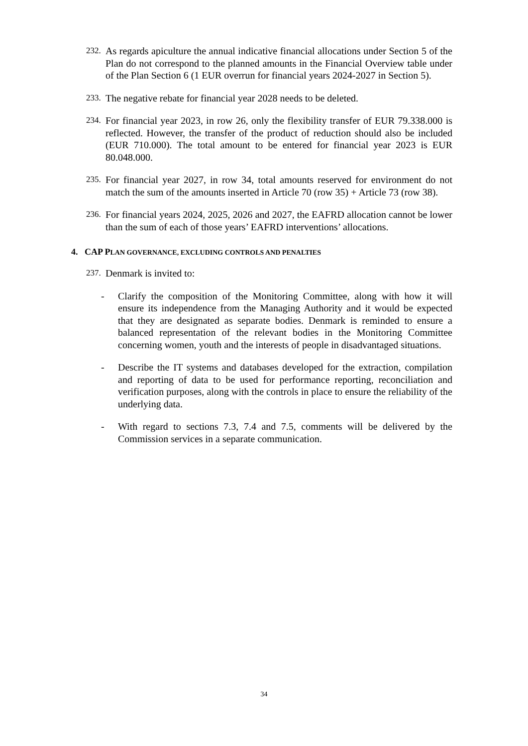232. As regards apiculture the annual indicative financial allocations under Section 5 of the Plan do not correspond to the planned amounts in the Financial Overview table under of the Plan Section 6 (1 EUR overrun for financial years 2024-2027 in Section 5).
233. The negative rebate for financial year 2028 needs to be deleted.
234. For financial year 2023, in row 26, only the flexibility transfer of EUR 79.338.000 is reflected. However, the transfer of the product of reduction should also be included (EUR 710.000). The total amount to be entered for financial year 2023 is EUR 80.048.000.
235. For financial year 2027, in row 34, total amounts reserved for environment do not match the sum of the amounts inserted in Article 70 (row 35) + Article 73 (row 38).
236. For financial years 2024, 2025, 2026 and 2027, the EAFRD allocation cannot be lower than the sum of each of those years’ EAFRD interventions’ allocations.
4. CAP PLAN GOVERNANCE, EXCLUDING CONTROLS AND PENALTIES
237. Denmark is invited to:
- Clarify the composition of the Monitoring Committee, along with how it will ensure its independence from the Managing Authority and it would be expected that they are designated as separate bodies. Denmark is reminded to ensure a balanced representation of the relevant bodies in the Monitoring Committee concerning women, youth and the interests of people in disadvantaged situations.
- Describe the IT systems and databases developed for the extraction, compilation and reporting of data to be used for performance reporting, reconciliation and verification purposes, along with the controls in place to ensure the reliability of the underlying data.
- With regard to sections 7.3, 7.4 and 7.5, comments will be delivered by the Commission services in a separate communication.
34